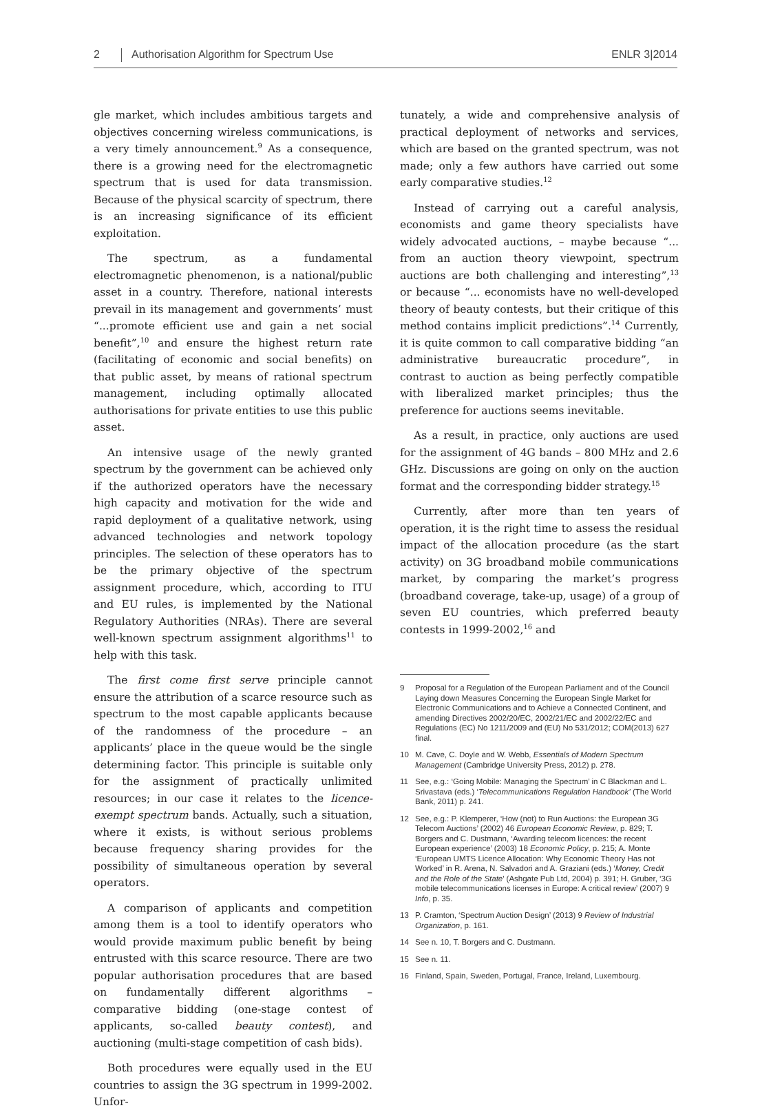2 Authorisation Algorithm for Spectrum Use ENLR 3|2014
gle market, which includes ambitious targets and objectives concerning wireless communications, is a very timely announcement.<sup>9</sup> As a consequence, there is a growing need for the electromagnetic spectrum that is used for data transmission. Because of the physical scarcity of spectrum, there is an increasing significance of its efficient exploitation.
The spectrum, as a fundamental electromagnetic phenomenon, is a national/public asset in a country. Therefore, national interests prevail in its management and governments’ must “...promote efficient use and gain a net social benefit”,<sup>10</sup> and ensure the highest return rate (facilitating of economic and social benefits) on that public asset, by means of rational spectrum management, including optimally allocated authorisations for private entities to use this public asset.
An intensive usage of the newly granted spectrum by the government can be achieved only if the authorized operators have the necessary high capacity and motivation for the wide and rapid deployment of a qualitative network, using advanced technologies and network topology principles. The selection of these operators has to be the primary objective of the spectrum assignment procedure, which, according to ITU and EU rules, is implemented by the National Regulatory Authorities (NRAs). There are several well-known spectrum assignment algorithms<sup>11</sup> to help with this task.
The first come first serve principle cannot ensure the attribution of a scarce resource such as spectrum to the most capable applicants because of the randomness of the procedure – an applicants’ place in the queue would be the single determining factor. This principle is suitable only for the assignment of practically unlimited resources; in our case it relates to the licence-exempt spectrum bands. Actually, such a situation, where it exists, is without serious problems because frequency sharing provides for the possibility of simultaneous operation by several operators.
A comparison of applicants and competition among them is a tool to identify operators who would provide maximum public benefit by being entrusted with this scarce resource. There are two popular authorisation procedures that are based on fundamentally different algorithms – comparative bidding (one-stage contest of applicants, so-called beauty contest), and auctioning (multi-stage competition of cash bids).
Both procedures were equally used in the EU countries to assign the 3G spectrum in 1999-2002. Unfor-
tunately, a wide and comprehensive analysis of practical deployment of networks and services, which are based on the granted spectrum, was not made; only a few authors have carried out some early comparative studies.<sup>12</sup>
Instead of carrying out a careful analysis, economists and game theory specialists have widely advocated auctions, – maybe because “... from an auction theory viewpoint, spectrum auctions are both challenging and interesting”,<sup>13</sup> or because “... economists have no well-developed theory of beauty contests, but their critique of this method contains implicit predictions”.<sup>14</sup> Currently, it is quite common to call comparative bidding “an administrative bureaucratic procedure”, in contrast to auction as being perfectly compatible with liberalized market principles; thus the preference for auctions seems inevitable.
As a result, in practice, only auctions are used for the assignment of 4G bands – 800 MHz and 2.6 GHz. Discussions are going on only on the auction format and the corresponding bidder strategy.<sup>15</sup>
Currently, after more than ten years of operation, it is the right time to assess the residual impact of the allocation procedure (as the start activity) on 3G broadband mobile communications market, by comparing the market’s progress (broadband coverage, take-up, usage) of a group of seven EU countries, which preferred beauty contests in 1999-2002,<sup>16</sup> and
9 Proposal for a Regulation of the European Parliament and of the Council Laying down Measures Concerning the European Single Market for Electronic Communications and to Achieve a Connected Continent, and amending Directives 2002/20/EC, 2002/21/EC and 2002/22/EC and Regulations (EC) No 1211/2009 and (EU) No 531/2012; COM(2013) 627 final.
10 M. Cave, C. Doyle and W. Webb, Essentials of Modern Spectrum Management (Cambridge University Press, 2012) p. 278.
11 See, e.g.: ‘Going Mobile: Managing the Spectrum’ in C Blackman and L. Srivastava (eds.) ‘Telecommunications Regulation Handbook’ (The World Bank, 2011) p. 241.
12 See, e.g.: P. Klemperer, ‘How (not) to Run Auctions: the European 3G Telecom Auctions’ (2002) 46 European Economic Review, p. 829; T. Borgers and C. Dustmann, ‘Awarding telecom licences: the recent European experience’ (2003) 18 Economic Policy, p. 215; A. Monte ‘European UMTS Licence Allocation: Why Economic Theory Has not Worked’ in R. Arena, N. Salvadori and A. Graziani (eds.) ‘Money, Credit and the Role of the State’ (Ashgate Pub Ltd, 2004) p. 391; H. Gruber, ‘3G mobile telecommunications licenses in Europe: A critical review’ (2007) 9 Info, p. 35.
13 P. Cramton, ‘Spectrum Auction Design’ (2013) 9 Review of Industrial Organization, p. 161.
14 See n. 10, T. Borgers and C. Dustmann.
15 See n. 11.
16 Finland, Spain, Sweden, Portugal, France, Ireland, Luxembourg.